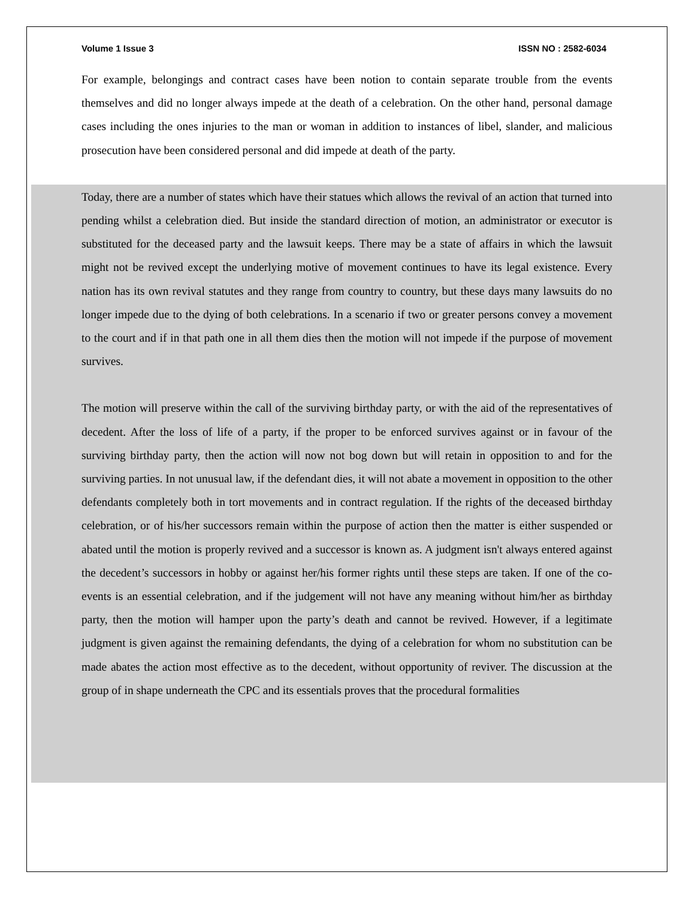Volume 1 Issue 3 ISSN NO : 2582-6034
For example, belongings and contract cases have been notion to contain separate trouble from the events themselves and did no longer always impede at the death of a celebration. On the other hand, personal damage cases including the ones injuries to the man or woman in addition to instances of libel, slander, and malicious prosecution have been considered personal and did impede at death of the party.
Today, there are a number of states which have their statues which allows the revival of an action that turned into pending whilst a celebration died. But inside the standard direction of motion, an administrator or executor is substituted for the deceased party and the lawsuit keeps. There may be a state of affairs in which the lawsuit might not be revived except the underlying motive of movement continues to have its legal existence. Every nation has its own revival statutes and they range from country to country, but these days many lawsuits do no longer impede due to the dying of both celebrations. In a scenario if two or greater persons convey a movement to the court and if in that path one in all them dies then the motion will not impede if the purpose of movement survives.
The motion will preserve within the call of the surviving birthday party, or with the aid of the representatives of decedent. After the loss of life of a party, if the proper to be enforced survives against or in favour of the surviving birthday party, then the action will now not bog down but will retain in opposition to and for the surviving parties. In not unusual law, if the defendant dies, it will not abate a movement in opposition to the other defendants completely both in tort movements and in contract regulation. If the rights of the deceased birthday celebration, or of his/her successors remain within the purpose of action then the matter is either suspended or abated until the motion is properly revived and a successor is known as. A judgment isn't always entered against the decedent’s successors in hobby or against her/his former rights until these steps are taken. If one of the co-events is an essential celebration, and if the judgement will not have any meaning without him/her as birthday party, then the motion will hamper upon the party’s death and cannot be revived. However, if a legitimate judgment is given against the remaining defendants, the dying of a celebration for whom no substitution can be made abates the action most effective as to the decedent, without opportunity of reviver. The discussion at the group of in shape underneath the CPC and its essentials proves that the procedural formalities